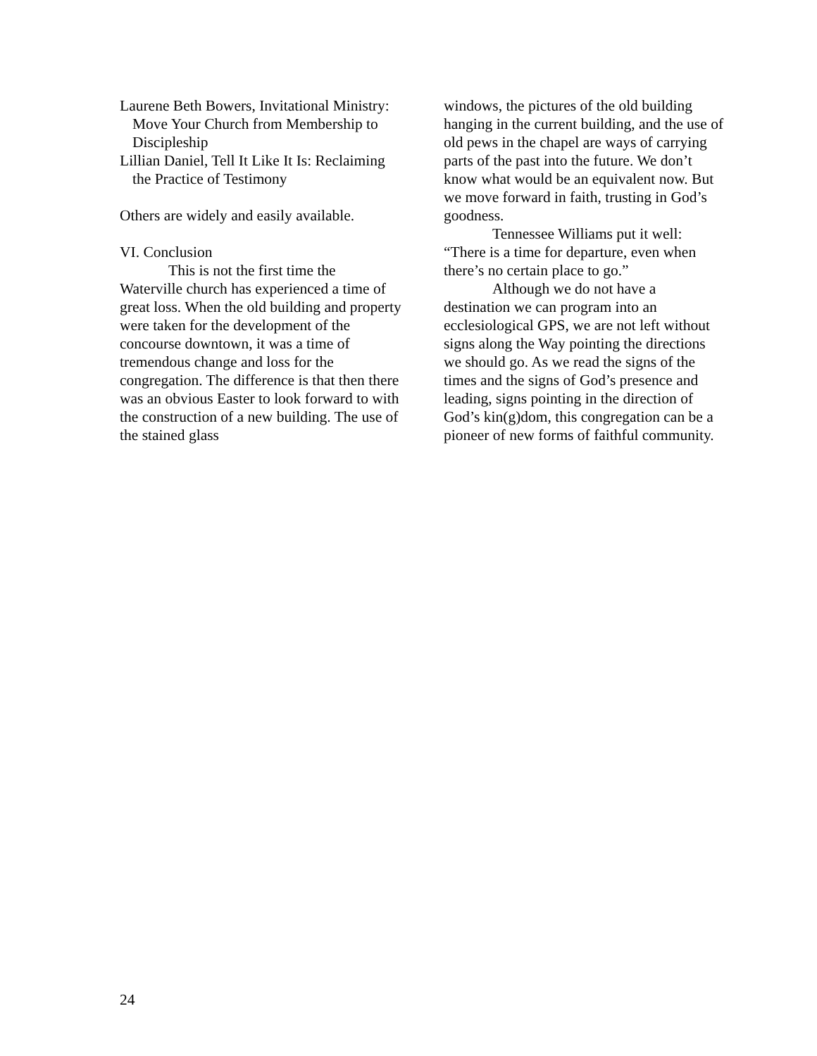Laurene Beth Bowers, Invitational Ministry: Move Your Church from Membership to Discipleship
Lillian Daniel, Tell It Like It Is: Reclaiming the Practice of Testimony
Others are widely and easily available.
VI. Conclusion
This is not the first time the Waterville church has experienced a time of great loss. When the old building and property were taken for the development of the concourse downtown, it was a time of tremendous change and loss for the congregation. The difference is that then there was an obvious Easter to look forward to with the construction of a new building. The use of the stained glass
windows, the pictures of the old building hanging in the current building, and the use of old pews in the chapel are ways of carrying parts of the past into the future. We don’t know what would be an equivalent now. But we move forward in faith, trusting in God’s goodness.
Tennessee Williams put it well: “There is a time for departure, even when there’s no certain place to go.”
Although we do not have a destination we can program into an ecclesiological GPS, we are not left without signs along the Way pointing the directions we should go. As we read the signs of the times and the signs of God’s presence and leading, signs pointing in the direction of God’s kin(g)dom, this congregation can be a pioneer of new forms of faithful community.
24